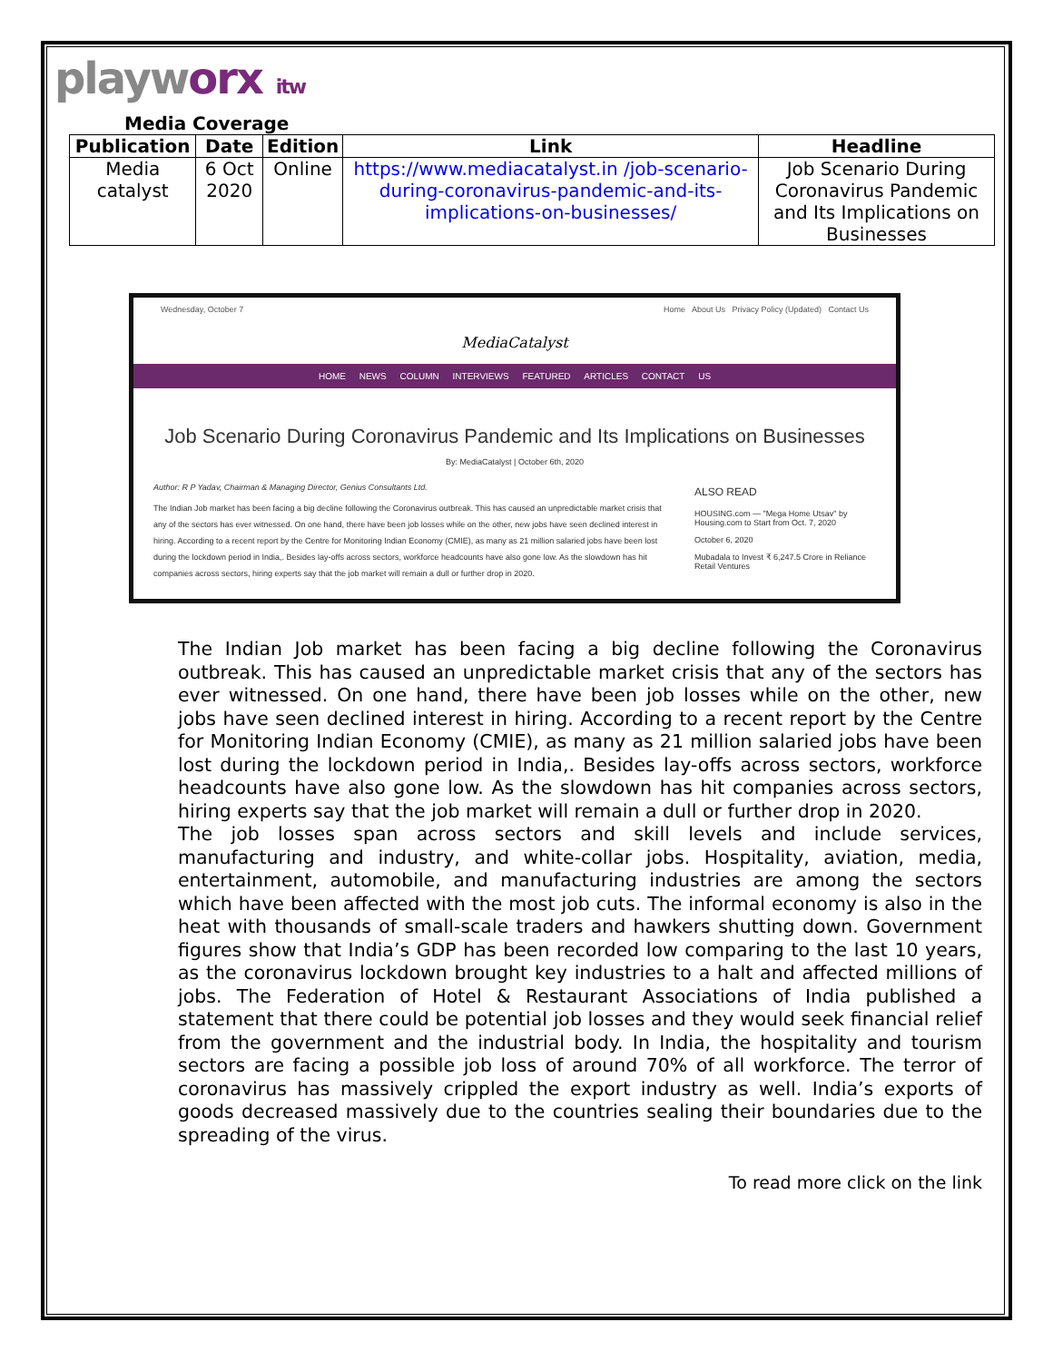playworx itw
Media Coverage
| Publication | Date | Edition | Link | Headline |
| --- | --- | --- | --- | --- |
| Media catalyst | 6 Oct 2020 | Online | https://www.mediacatalyst.in /job-scenario-during-coronavirus-pandemic-and-its-implications-on-businesses/ | Job Scenario During Coronavirus Pandemic and Its Implications on Businesses |
Wednesday, October 7 Home About Us Privacy Policy (Updated) Contact Us
MediaCatalyst
HOME NEWS COLUMN INTERVIEWS FEATURED ARTICLES CONTACT US
Job Scenario During Coronavirus Pandemic and Its Implications on Businesses
By: MediaCatalyst | October 6th, 2020
Author: R P Yadav, Chairman & Managing Director, Genius Consultants Ltd.
The Indian Job market has been facing a big decline following the Coronavirus outbreak. This has caused an unpredictable market crisis that any of the sectors has ever witnessed. On one hand, there have been job losses while on the other, new jobs have seen declined interest in hiring. According to a recent report by the Centre for Monitoring Indian Economy (CMIE), as many as 21 million salaried jobs have been lost during the lockdown period in India,. Besides lay-offs across sectors, workforce headcounts have also gone low. As the slowdown has hit companies across sectors, hiring experts say that the job market will remain a dull or further drop in 2020.
ALSO READ
HOUSING.com — "Mega Home Utsav" by Housing.com to Start from Oct. 7, 2020
October 6, 2020
Mubadala to Invest ₹ 6,247.5 Crore in Reliance Retail Ventures
The Indian Job market has been facing a big decline following the Coronavirus outbreak. This has caused an unpredictable market crisis that any of the sectors has ever witnessed. On one hand, there have been job losses while on the other, new jobs have seen declined interest in hiring. According to a recent report by the Centre for Monitoring Indian Economy (CMIE), as many as 21 million salaried jobs have been lost during the lockdown period in India,. Besides lay-offs across sectors, workforce headcounts have also gone low. As the slowdown has hit companies across sectors, hiring experts say that the job market will remain a dull or further drop in 2020.
The job losses span across sectors and skill levels and include services, manufacturing and industry, and white-collar jobs. Hospitality, aviation, media, entertainment, automobile, and manufacturing industries are among the sectors which have been affected with the most job cuts. The informal economy is also in the heat with thousands of small-scale traders and hawkers shutting down. Government figures show that India’s GDP has been recorded low comparing to the last 10 years, as the coronavirus lockdown brought key industries to a halt and affected millions of jobs. The Federation of Hotel & Restaurant Associations of India published a statement that there could be potential job losses and they would seek financial relief from the government and the industrial body. In India, the hospitality and tourism sectors are facing a possible job loss of around 70% of all workforce. The terror of coronavirus has massively crippled the export industry as well. India’s exports of goods decreased massively due to the countries sealing their boundaries due to the spreading of the virus.
To read more click on the link